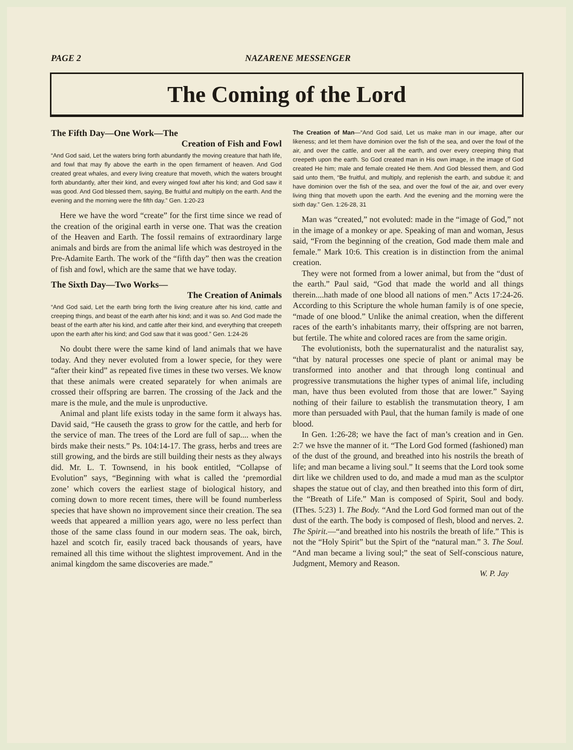PAGE 2 NAZARENE MESSENGER
The Coming of the Lord
The Fifth Day—One Work—The
Creation of Fish and Fowl
“And God said, Let the waters bring forth abundantly the moving creature that hath life, and fowl that may fly above the earth in the open firmament of heaven. And God created great whales, and every living creature that moveth, which the waters brought forth abundantly, after their kind, and every winged fowl after his kind; and God saw it was good. And God blessed them, saying, Be fruitful and multiply on the earth. And the evening and the morning were the fifth day.” Gen. 1:20-23
Here we have the word “create” for the first time since we read of the creation of the original earth in verse one. That was the creation of the Heaven and Earth. The fossil remains of extraordinary large animals and birds are from the animal life which was destroyed in the Pre-Adamite Earth. The work of the “fifth day” then was the creation of fish and fowl, which are the same that we have today.
The Sixth Day—Two Works—
The Creation of Animals
“And God said, Let the earth bring forth the living creature after his kind, cattle and creeping things, and beast of the earth after his kind; and it was so. And God made the beast of the earth after his kind, and cattle after their kind, and everything that creepeth upon the earth after his kind; and God saw that it was good.” Gen. 1:24-26
No doubt there were the same kind of land animals that we have today. And they never evoluted from a lower specie, for they were “after their kind” as repeated five times in these two verses. We know that these animals were created separately for when animals are crossed their offspring are barren. The crossing of the Jack and the mare is the mule, and the mule is unproductive.
Animal and plant life exists today in the same form it always has. David said, “He causeth the grass to grow for the cattle, and herb for the service of man. The trees of the Lord are full of sap.... when the birds make their nests.” Ps. 104:14-17. The grass, herbs and trees are still growing, and the birds are still building their nests as they always did. Mr. L. T. Townsend, in his book entitled, “Collapse of Evolution” says, “Beginning with what is called the ‘premordial zone’ which covers the earliest stage of biological history, and coming down to more recent times, there will be found numberless species that have shown no improvement since their creation. The sea weeds that appeared a million years ago, were no less perfect than those of the same class found in our modern seas. The oak, birch, hazel and scotch fir, easily traced back thousands of years, have remained all this time without the slightest improvement. And in the animal kingdom the same discoveries are made.”
The Creation of Man—“And God said, Let us make man in our image, after our likeness; and let them have dominion over the fish of the sea, and over the fowl of the air, and over the cattle, and over all the earth, and over every creeping thing that creepeth upon the earth. So God created man in His own image, in the image of God created He him; male and female created He them. And God blessed them, and God said unto them, “Be fruitful, and multiply, and replenish the earth, and subdue it; and have dominion over the fish of the sea, and over the fowl of the air, and over every living thing that moveth upon the earth. And the evening and the morning were the sixth day.” Gen. 1:26-28, 31
Man was “created,” not evoluted: made in the “image of God,” not in the image of a monkey or ape. Speaking of man and woman, Jesus said, “From the beginning of the creation, God made them male and female.” Mark 10:6. This creation is in distinction from the animal creation.
They were not formed from a lower animal, but from the “dust of the earth.” Paul said, “God that made the world and all things therein....hath made of one blood all nations of men.” Acts 17:24-26. According to this Scripture the whole human family is of one specie, “made of one blood.” Unlike the animal creation, when the different races of the earth’s inhabitants marry, their offspring are not barren, but fertile. The white and colored races are from the same origin.
The evolutionists, both the supernaturalist and the naturalist say, “that by natural processes one specie of plant or animal may be transformed into another and that through long continual and progressive transmutations the higher types of animal life, including man, have thus been evoluted from those that are lower.” Saying nothing of their failure to establish the transmutation theory, I am more than persuaded with Paul, that the human family is made of one blood.
In Gen. 1:26-28; we have the fact of man’s creation and in Gen. 2:7 we hsve the manner of it. “The Lord God formed (fashioned) man of the dust of the ground, and breathed into his nostrils the breath of life; and man became a living soul.” It seems that the Lord took some dirt like we children used to do, and made a mud man as the sculptor shapes the statue out of clay, and then breathed into this form of dirt, the “Breath of Life.” Man is composed of Spirit, Soul and body. (IThes. 5:23) 1. The Body. “And the Lord God formed man out of the dust of the earth. The body is composed of flesh, blood and nerves. 2. The Spirit.—“and breathed into his nostrils the breath of life.” This is not the “Holy Spirit” but the Spirt of the “natural man.” 3. The Soul. “And man became a living soul;” the seat of Self-conscious nature, Judgment, Memory and Reason.
W. P. Jay